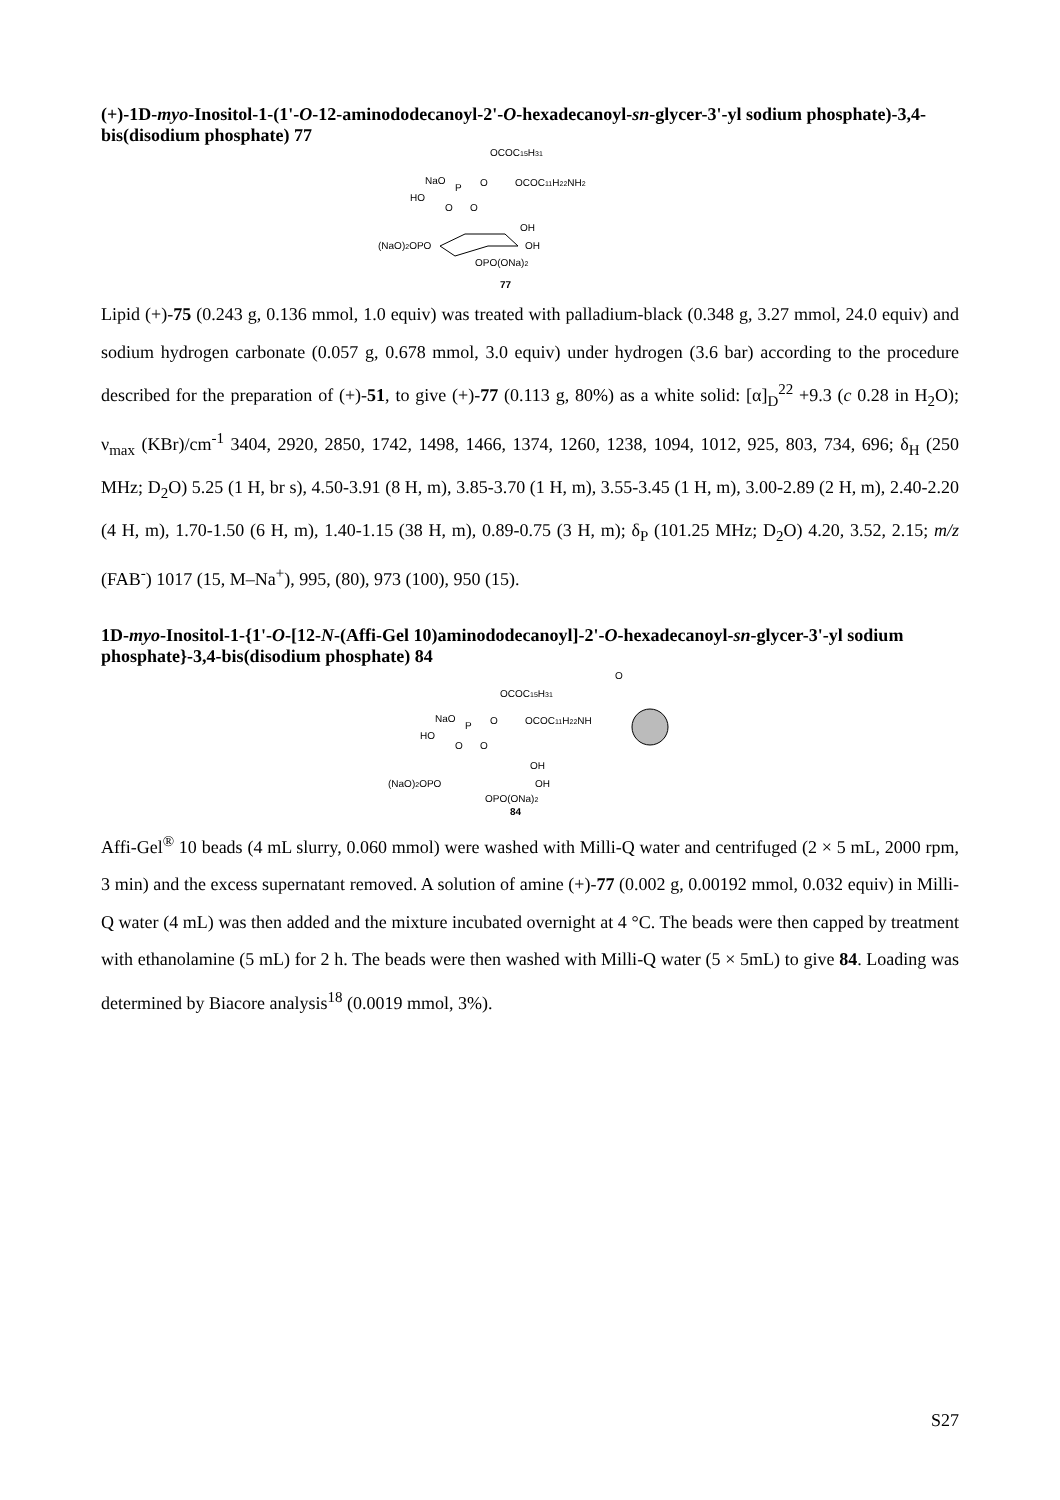(+)-1D-myo-Inositol-1-(1'-O-12-aminododecanoyl-2'-O-hexadecanoyl-sn-glycer-3'-yl sodium phosphate)-3,4-bis(disodium phosphate) 77
OCOC15H31
NaO
P
O
OCOC11H22NH2
HO
O
O
OH
OH
(NaO)2OPO
OPO(ONa)2
77
Lipid (+)-75 (0.243 g, 0.136 mmol, 1.0 equiv) was treated with palladium-black (0.348 g, 3.27 mmol, 24.0 equiv) and sodium hydrogen carbonate (0.057 g, 0.678 mmol, 3.0 equiv) under hydrogen (3.6 bar) according to the procedure described for the preparation of (+)-51, to give (+)-77 (0.113 g, 80%) as a white solid: [α]<sub>D</sub><sup>22</sup> +9.3 (c 0.28 in H<sub>2</sub>O); ν<sub>max</sub> (KBr)/cm<sup>-1</sup> 3404, 2920, 2850, 1742, 1498, 1466, 1374, 1260, 1238, 1094, 1012, 925, 803, 734, 696; δ<sub>H</sub> (250 MHz; D<sub>2</sub>O) 5.25 (1 H, br s), 4.50-3.91 (8 H, m), 3.85-3.70 (1 H, m), 3.55-3.45 (1 H, m), 3.00-2.89 (2 H, m), 2.40-2.20 (4 H, m), 1.70-1.50 (6 H, m), 1.40-1.15 (38 H, m), 0.89-0.75 (3 H, m); δ<sub>P</sub> (101.25 MHz; D<sub>2</sub>O) 4.20, 3.52, 2.15; m/z (FAB<sup>-</sup>) 1017 (15, M–Na<sup>+</sup>), 995, (80), 973 (100), 950 (15).
1D-myo-Inositol-1-{1'-O-[12-N-(Affi-Gel 10)aminododecanoyl]-2'-O-hexadecanoyl-sn-glycer-3'-yl sodium phosphate}-3,4-bis(disodium phosphate) 84
O
OCOC15H31
NaO
P
O
OCOC11H22NH
HO
O
O
OH
OH
(NaO)2OPO
OPO(ONa)2
84
Affi-Gel<sup>®</sup> 10 beads (4 mL slurry, 0.060 mmol) were washed with Milli-Q water and centrifuged (2 × 5 mL, 2000 rpm, 3 min) and the excess supernatant removed. A solution of amine (+)-77 (0.002 g, 0.00192 mmol, 0.032 equiv) in Milli-Q water (4 mL) was then added and the mixture incubated overnight at 4 °C. The beads were then capped by treatment with ethanolamine (5 mL) for 2 h. The beads were then washed with Milli-Q water (5 × 5mL) to give 84. Loading was determined by Biacore analysis<sup>18</sup> (0.0019 mmol, 3%).
S27